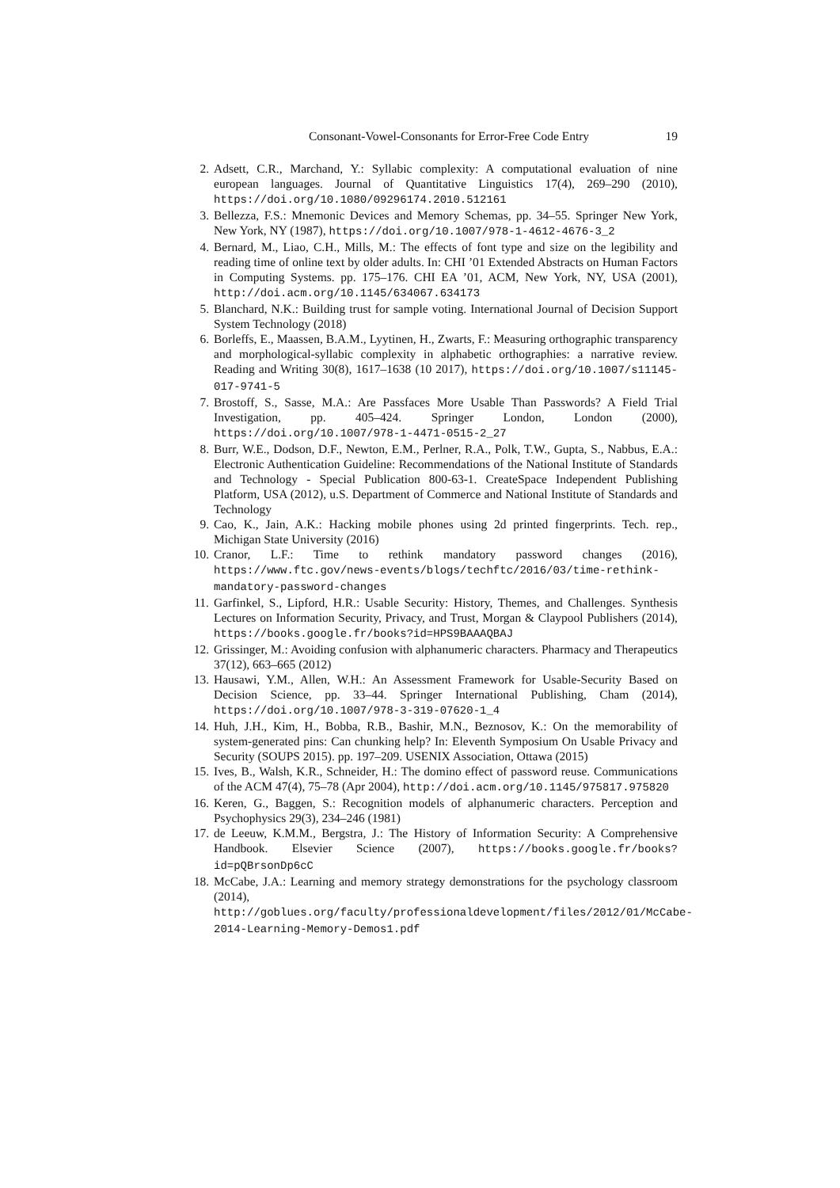Consonant-Vowel-Consonants for Error-Free Code Entry 19
2. Adsett, C.R., Marchand, Y.: Syllabic complexity: A computational evaluation of nine european languages. Journal of Quantitative Linguistics 17(4), 269–290 (2010), https://doi.org/10.1080/09296174.2010.512161
3. Bellezza, F.S.: Mnemonic Devices and Memory Schemas, pp. 34–55. Springer New York, New York, NY (1987), https://doi.org/10.1007/978-1-4612-4676-3_2
4. Bernard, M., Liao, C.H., Mills, M.: The effects of font type and size on the legibility and reading time of online text by older adults. In: CHI ’01 Extended Abstracts on Human Factors in Computing Systems. pp. 175–176. CHI EA ’01, ACM, New York, NY, USA (2001), http://doi.acm.org/10.1145/634067.634173
5. Blanchard, N.K.: Building trust for sample voting. International Journal of Decision Support System Technology (2018)
6. Borleffs, E., Maassen, B.A.M., Lyytinen, H., Zwarts, F.: Measuring orthographic transparency and morphological-syllabic complexity in alphabetic orthographies: a narrative review. Reading and Writing 30(8), 1617–1638 (10 2017), https://doi.org/10.1007/s11145-017-9741-5
7. Brostoff, S., Sasse, M.A.: Are Passfaces More Usable Than Passwords? A Field Trial Investigation, pp. 405–424. Springer London, London (2000), https://doi.org/10.1007/978-1-4471-0515-2_27
8. Burr, W.E., Dodson, D.F., Newton, E.M., Perlner, R.A., Polk, T.W., Gupta, S., Nabbus, E.A.: Electronic Authentication Guideline: Recommendations of the National Institute of Standards and Technology - Special Publication 800-63-1. CreateSpace Independent Publishing Platform, USA (2012), u.S. Department of Commerce and National Institute of Standards and Technology
9. Cao, K., Jain, A.K.: Hacking mobile phones using 2d printed fingerprints. Tech. rep., Michigan State University (2016)
10. Cranor, L.F.: Time to rethink mandatory password changes (2016), https://www.ftc.gov/news-events/blogs/techftc/2016/03/time-rethink-mandatory-password-changes
11. Garfinkel, S., Lipford, H.R.: Usable Security: History, Themes, and Challenges. Synthesis Lectures on Information Security, Privacy, and Trust, Morgan & Claypool Publishers (2014), https://books.google.fr/books?id=HPS9BAAAQBAJ
12. Grissinger, M.: Avoiding confusion with alphanumeric characters. Pharmacy and Therapeutics 37(12), 663–665 (2012)
13. Hausawi, Y.M., Allen, W.H.: An Assessment Framework for Usable-Security Based on Decision Science, pp. 33–44. Springer International Publishing, Cham (2014), https://doi.org/10.1007/978-3-319-07620-1_4
14. Huh, J.H., Kim, H., Bobba, R.B., Bashir, M.N., Beznosov, K.: On the memorability of system-generated pins: Can chunking help? In: Eleventh Symposium On Usable Privacy and Security (SOUPS 2015). pp. 197–209. USENIX Association, Ottawa (2015)
15. Ives, B., Walsh, K.R., Schneider, H.: The domino effect of password reuse. Communications of the ACM 47(4), 75–78 (Apr 2004), http://doi.acm.org/10.1145/975817.975820
16. Keren, G., Baggen, S.: Recognition models of alphanumeric characters. Perception and Psychophysics 29(3), 234–246 (1981)
17. de Leeuw, K.M.M., Bergstra, J.: The History of Information Security: A Comprehensive Handbook. Elsevier Science (2007), https://books.google.fr/books?id=pQBrsonDp6cC
18. McCabe, J.A.: Learning and memory strategy demonstrations for the psychology classroom (2014), http://goblues.org/faculty/professionaldevelopment/files/2012/01/McCabe-2014-Learning-Memory-Demos1.pdf